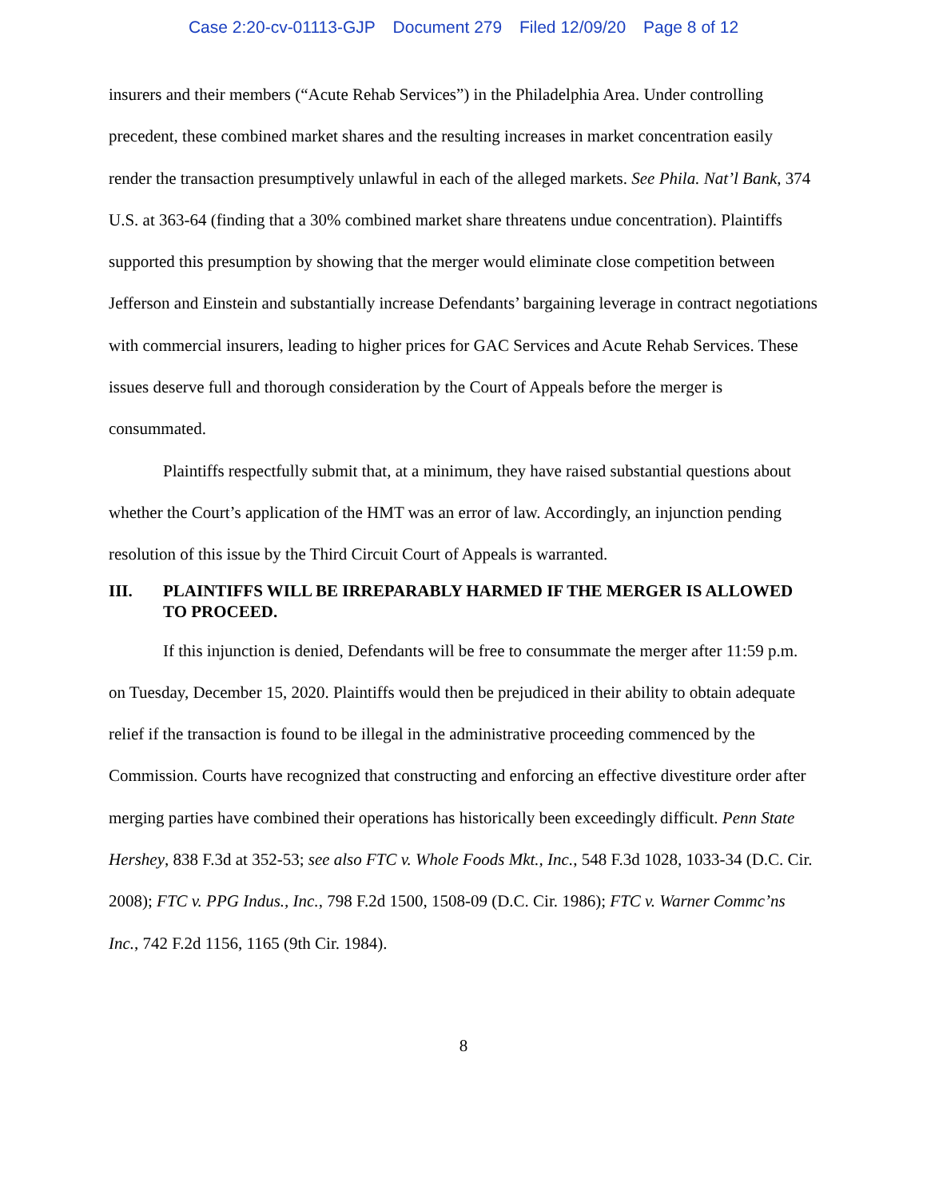Case 2:20-cv-01113-GJP Document 279 Filed 12/09/20 Page 8 of 12
insurers and their members (“Acute Rehab Services”) in the Philadelphia Area. Under controlling precedent, these combined market shares and the resulting increases in market concentration easily render the transaction presumptively unlawful in each of the alleged markets. See Phila. Nat’l Bank, 374 U.S. at 363-64 (finding that a 30% combined market share threatens undue concentration). Plaintiffs supported this presumption by showing that the merger would eliminate close competition between Jefferson and Einstein and substantially increase Defendants’ bargaining leverage in contract negotiations with commercial insurers, leading to higher prices for GAC Services and Acute Rehab Services. These issues deserve full and thorough consideration by the Court of Appeals before the merger is consummated.
Plaintiffs respectfully submit that, at a minimum, they have raised substantial questions about whether the Court’s application of the HMT was an error of law. Accordingly, an injunction pending resolution of this issue by the Third Circuit Court of Appeals is warranted.
III. PLAINTIFFS WILL BE IRREPARABLY HARMED IF THE MERGER IS ALLOWED TO PROCEED.
If this injunction is denied, Defendants will be free to consummate the merger after 11:59 p.m. on Tuesday, December 15, 2020. Plaintiffs would then be prejudiced in their ability to obtain adequate relief if the transaction is found to be illegal in the administrative proceeding commenced by the Commission. Courts have recognized that constructing and enforcing an effective divestiture order after merging parties have combined their operations has historically been exceedingly difficult. Penn State Hershey, 838 F.3d at 352-53; see also FTC v. Whole Foods Mkt., Inc., 548 F.3d 1028, 1033-34 (D.C. Cir. 2008); FTC v. PPG Indus., Inc., 798 F.2d 1500, 1508-09 (D.C. Cir. 1986); FTC v. Warner Commc’ns Inc., 742 F.2d 1156, 1165 (9th Cir. 1984).
8